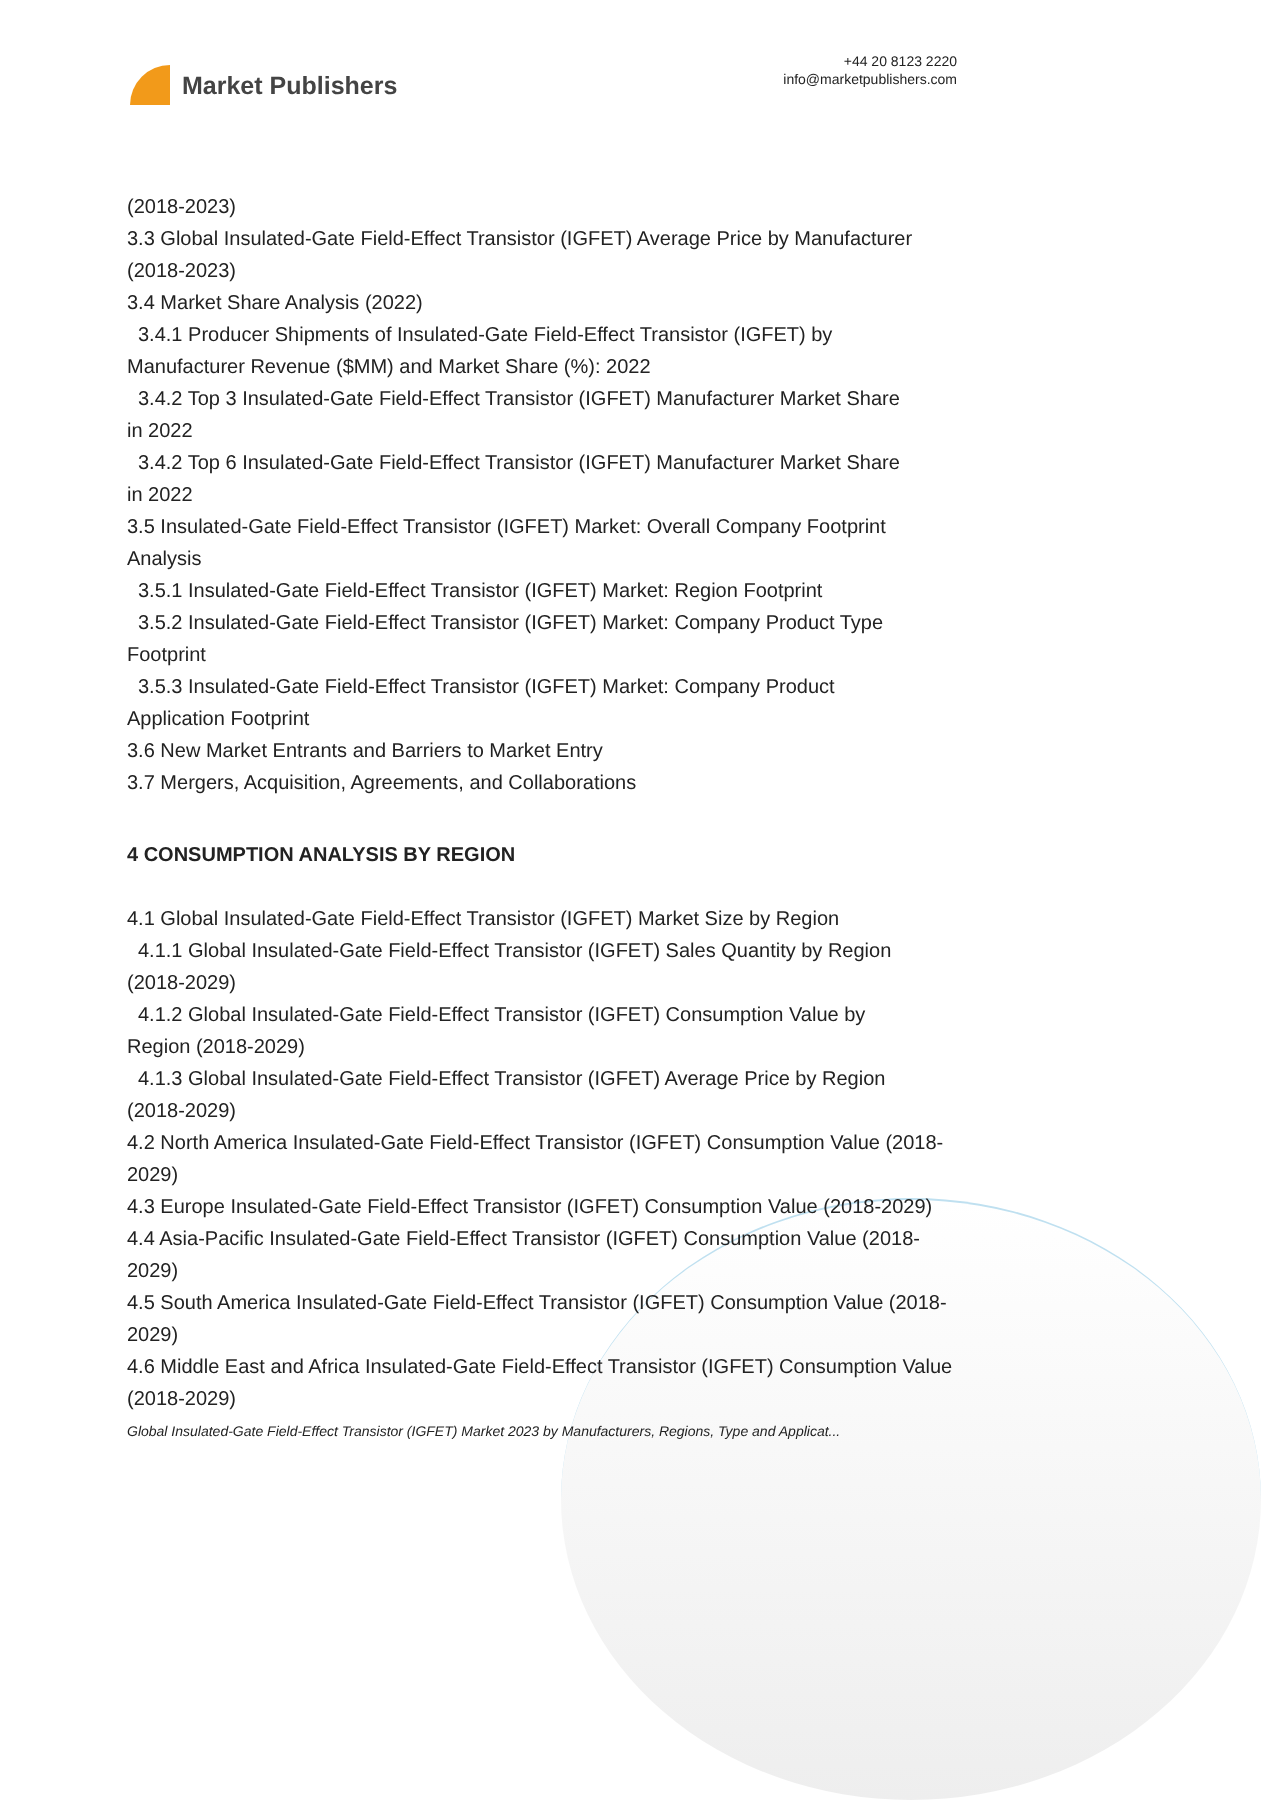Market Publishers
+44 20 8123 2220
info@marketpublishers.com
(2018-2023)
3.3 Global Insulated-Gate Field-Effect Transistor (IGFET) Average Price by Manufacturer (2018-2023)
3.4 Market Share Analysis (2022)
3.4.1 Producer Shipments of Insulated-Gate Field-Effect Transistor (IGFET) by
Manufacturer Revenue ($MM) and Market Share (%): 2022
3.4.2 Top 3 Insulated-Gate Field-Effect Transistor (IGFET) Manufacturer Market Share
in 2022
3.4.2 Top 6 Insulated-Gate Field-Effect Transistor (IGFET) Manufacturer Market Share
in 2022
3.5 Insulated-Gate Field-Effect Transistor (IGFET) Market: Overall Company Footprint Analysis
3.5.1 Insulated-Gate Field-Effect Transistor (IGFET) Market: Region Footprint
3.5.2 Insulated-Gate Field-Effect Transistor (IGFET) Market: Company Product Type
Footprint
3.5.3 Insulated-Gate Field-Effect Transistor (IGFET) Market: Company Product
Application Footprint
3.6 New Market Entrants and Barriers to Market Entry
3.7 Mergers, Acquisition, Agreements, and Collaborations
4 CONSUMPTION ANALYSIS BY REGION
4.1 Global Insulated-Gate Field-Effect Transistor (IGFET) Market Size by Region
4.1.1 Global Insulated-Gate Field-Effect Transistor (IGFET) Sales Quantity by Region
(2018-2029)
4.1.2 Global Insulated-Gate Field-Effect Transistor (IGFET) Consumption Value by
Region (2018-2029)
4.1.3 Global Insulated-Gate Field-Effect Transistor (IGFET) Average Price by Region
(2018-2029)
4.2 North America Insulated-Gate Field-Effect Transistor (IGFET) Consumption Value (2018-2029)
4.3 Europe Insulated-Gate Field-Effect Transistor (IGFET) Consumption Value (2018-2029)
4.4 Asia-Pacific Insulated-Gate Field-Effect Transistor (IGFET) Consumption Value (2018-2029)
4.5 South America Insulated-Gate Field-Effect Transistor (IGFET) Consumption Value (2018-2029)
4.6 Middle East and Africa Insulated-Gate Field-Effect Transistor (IGFET) Consumption Value (2018-2029)
Global Insulated-Gate Field-Effect Transistor (IGFET) Market 2023 by Manufacturers, Regions, Type and Applicat...